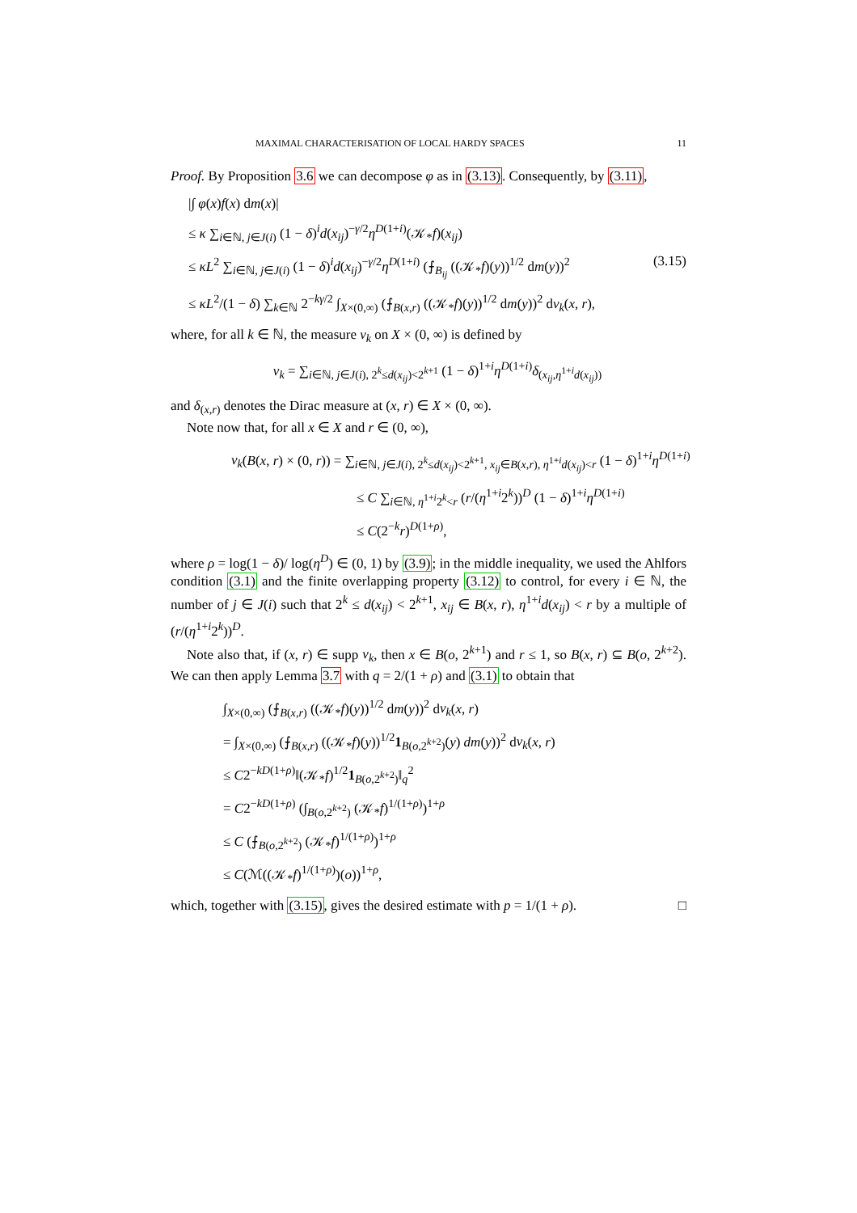MAXIMAL CHARACTERISATION OF LOCAL HARDY SPACES 11
Proof. By Proposition 3.6 we can decompose φ as in (3.13). Consequently, by (3.11),
|∫ φ(x)f(x) dm(x)|
≤ κ ∑<sub>i∈ℕ, j∈J(i)</sub> (1 − δ)<sup>i</sup>d(x<sub>ij</sub>)<sup>−γ/2</sup>η<sup>D(1+i)</sup>(𝒦<sub>*</sub>f)(x<sub>ij</sub>)
≤ κL<sup>2</sup> ∑<sub>i∈ℕ, j∈J(i)</sub> (1 − δ)<sup>i</sup>d(x<sub>ij</sub>)<sup>−γ/2</sup>η<sup>D(1+i)</sup> (⨍<sub>B<sub>ij</sub></sub> ((𝒦<sub>*</sub>f)(y))<sup>1/2</sup> dm(y))<sup>2</sup> (3.15)
≤ κL<sup>2</sup>/(1 − δ) ∑<sub>k∈ℕ</sub> 2<sup>−kγ/2</sup> ∫<sub>X×(0,∞)</sub> (⨍<sub>B(x,r)</sub> ((𝒦<sub>*</sub>f)(y))<sup>1/2</sup> dm(y))<sup>2</sup> dν<sub>k</sub>(x, r),
where, for all k ∈ ℕ, the measure ν<sub>k</sub> on X × (0, ∞) is defined by
ν<sub>k</sub> = ∑<sub>i∈ℕ, j∈J(i), 2<sup>k</sup>≤d(x<sub>ij</sub>)<2<sup>k+1</sup></sub> (1 − δ)<sup>1+i</sup>η<sup>D(1+i)</sup>δ<sub>(x<sub>ij</sub>,η<sup>1+i</sup>d(x<sub>ij</sub>))</sub>
and δ<sub>(x,r)</sub> denotes the Dirac measure at (x, r) ∈ X × (0, ∞).
Note now that, for all x ∈ X and r ∈ (0, ∞),
ν<sub>k</sub>(B(x, r) × (0, r)) = ∑<sub>i∈ℕ, j∈J(i), 2<sup>k</sup>≤d(x<sub>ij</sub>)<2<sup>k+1</sup>, x<sub>ij</sub>∈B(x,r), η<sup>1+i</sup>d(x<sub>ij</sub>)<r</sub> (1 − δ)<sup>1+i</sup>η<sup>D(1+i)</sup>
≤ C ∑<sub>i∈ℕ, η<sup>1+i</sup>2<sup>k</sup><r</sub> (r/(η<sup>1+i</sup>2<sup>k</sup>))<sup>D</sup> (1 − δ)<sup>1+i</sup>η<sup>D(1+i)</sup>
≤ C(2<sup>−k</sup>r)<sup>D(1+ρ)</sup>,
where ρ = log(1 − δ)/ log(η<sup>D</sup>) ∈ (0, 1) by (3.9); in the middle inequality, we used the Ahlfors condition (3.1) and the finite overlapping property (3.12) to control, for every i ∈ ℕ, the number of j ∈ J(i) such that 2<sup>k</sup> ≤ d(x<sub>ij</sub>) < 2<sup>k+1</sup>, x<sub>ij</sub> ∈ B(x, r), η<sup>1+i</sup>d(x<sub>ij</sub>) < r by a multiple of (r/(η<sup>1+i</sup>2<sup>k</sup>))<sup>D</sup>.
Note also that, if (x, r) ∈ supp ν<sub>k</sub>, then x ∈ B(o, 2<sup>k+1</sup>) and r ≤ 1, so B(x, r) ⊆ B(o, 2<sup>k+2</sup>). We can then apply Lemma 3.7 with q = 2/(1 + ρ) and (3.1) to obtain that
∫<sub>X×(0,∞)</sub> (⨍<sub>B(x,r)</sub> ((𝒦<sub>*</sub>f)(y))<sup>1/2</sup> dm(y))<sup>2</sup> dν<sub>k</sub>(x, r)
= ∫<sub>X×(0,∞)</sub> (⨍<sub>B(x,r)</sub> ((𝒦<sub>*</sub>f)(y))<sup>1/2</sup>1<sub>B(o,2<sup>k+2</sup>)</sub>(y) dm(y))<sup>2</sup> dν<sub>k</sub>(x, r)
≤ C2<sup>−kD(1+ρ)</sup>‖(𝒦<sub>*</sub>f)<sup>1/2</sup>1<sub>B(o,2<sup>k+2</sup>)</sub>‖<sub>q</sub><sup>2</sup>
= C2<sup>−kD(1+ρ)</sup> (∫<sub>B(o,2<sup>k+2</sup>)</sub> (𝒦<sub>*</sub>f)<sup>1/(1+ρ)</sup>)<sup>1+ρ</sup>
≤ C (⨍<sub>B(o,2<sup>k+2</sup>)</sub> (𝒦<sub>*</sub>f)<sup>1/(1+ρ)</sup>)<sup>1+ρ</sup>
≤ C(ℳ((𝒦<sub>*</sub>f)<sup>1/(1+ρ)</sup>)(o))<sup>1+ρ</sup>,
which, together with (3.15), gives the desired estimate with p = 1/(1 + ρ). □